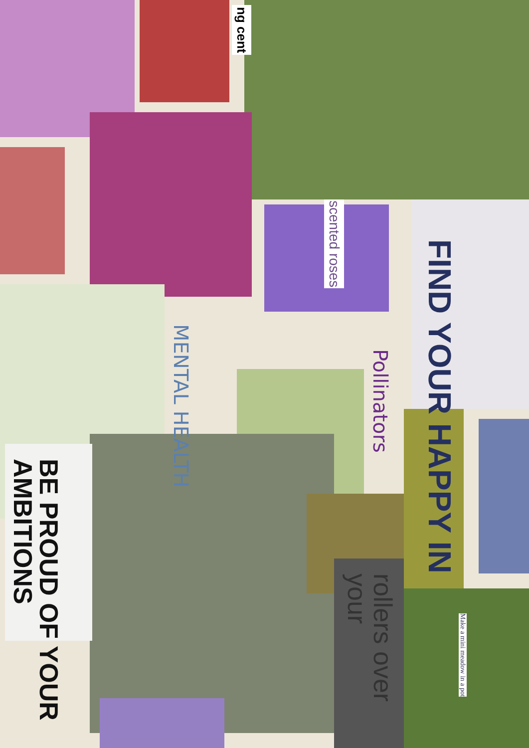ng cent
scented roses
MENTAL HEALTH
Pollinators
FIND YOUR HAPPY IN
BE PROUD OF YOUR AMBITIONS
rollers over your
Make a mini meadow in a pot